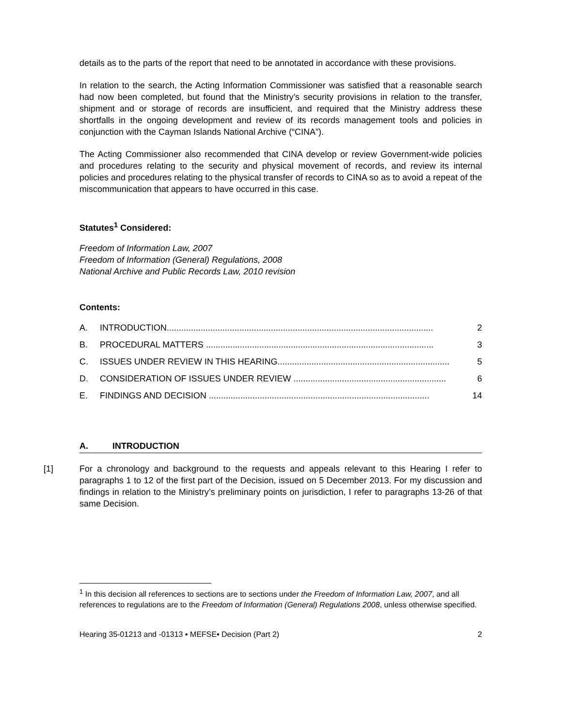details as to the parts of the report that need to be annotated in accordance with these provisions.
In relation to the search, the Acting Information Commissioner was satisfied that a reasonable search had now been completed, but found that the Ministry’s security provisions in relation to the transfer, shipment and or storage of records are insufficient, and required that the Ministry address these shortfalls in the ongoing development and review of its records management tools and policies in conjunction with the Cayman Islands National Archive (“CINA”).
The Acting Commissioner also recommended that CINA develop or review Government-wide policies and procedures relating to the security and physical movement of records, and review its internal policies and procedures relating to the physical transfer of records to CINA so as to avoid a repeat of the miscommunication that appears to have occurred in this case.
Statutes<sup>1</sup> Considered:
Freedom of Information Law, 2007
Freedom of Information (General) Regulations, 2008
National Archive and Public Records Law, 2010 revision
Contents:
A. INTRODUCTION.............................................................................................................. 2
B. PROCEDURAL MATTERS .............................................................................................. 3
C. ISSUES UNDER REVIEW IN THIS HEARING....................................................................... 5
D. CONSIDERATION OF ISSUES UNDER REVIEW ............................................................... 6
E. FINDINGS AND DECISION ........................................................................................... 14
A. INTRODUCTION
[1] For a chronology and background to the requests and appeals relevant to this Hearing I refer to paragraphs 1 to 12 of the first part of the Decision, issued on 5 December 2013. For my discussion and findings in relation to the Ministry’s preliminary points on jurisdiction, I refer to paragraphs 13-26 of that same Decision.
<sup>1</sup> In this decision all references to sections are to sections under the Freedom of Information Law, 2007, and all references to regulations are to the Freedom of Information (General) Regulations 2008, unless otherwise specified.
Hearing 35-01213 and -01313 ▪ MEFSE▪ Decision (Part 2) 2